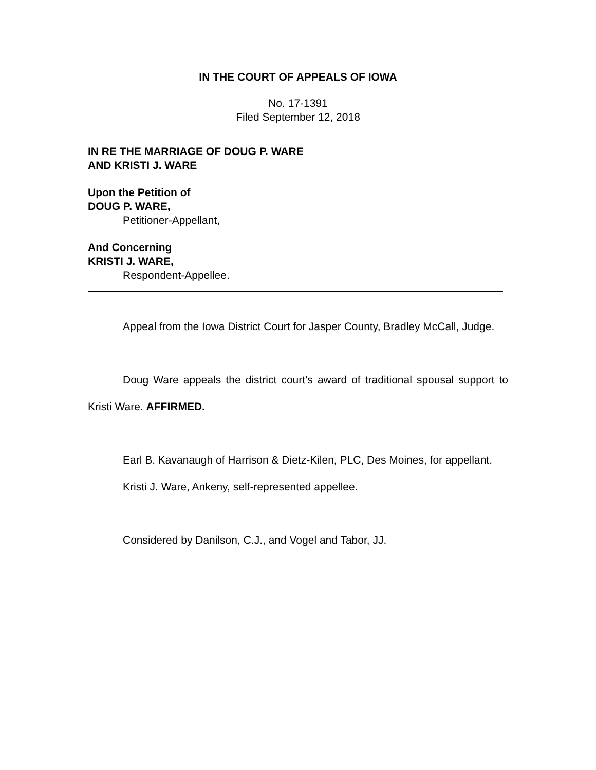IN THE COURT OF APPEALS OF IOWA
No. 17-1391
Filed September 12, 2018
IN RE THE MARRIAGE OF DOUG P. WARE
AND KRISTI J. WARE
Upon the Petition of
DOUG P. WARE,
Petitioner-Appellant,
And Concerning
KRISTI J. WARE,
Respondent-Appellee.
Appeal from the Iowa District Court for Jasper County, Bradley McCall, Judge.
Doug Ware appeals the district court’s award of traditional spousal support to Kristi Ware. AFFIRMED.
Earl B. Kavanaugh of Harrison & Dietz-Kilen, PLC, Des Moines, for appellant.
Kristi J. Ware, Ankeny, self-represented appellee.
Considered by Danilson, C.J., and Vogel and Tabor, JJ.